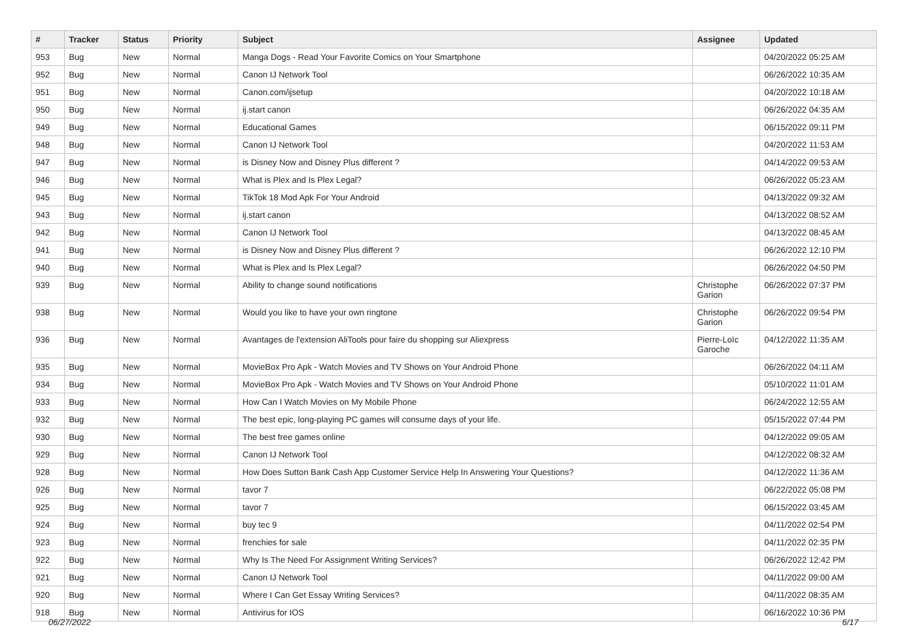| # | Tracker | Status | Priority | Subject | Assignee | Updated |
| --- | --- | --- | --- | --- | --- | --- |
| 953 | Bug | New | Normal | Manga Dogs - Read Your Favorite Comics on Your Smartphone | | 04/20/2022 05:25 AM |
| 952 | Bug | New | Normal | Canon IJ Network Tool | | 06/26/2022 10:35 AM |
| 951 | Bug | New | Normal | Canon.com/ijsetup | | 04/20/2022 10:18 AM |
| 950 | Bug | New | Normal | ij.start canon | | 06/26/2022 04:35 AM |
| 949 | Bug | New | Normal | Educational Games | | 06/15/2022 09:11 PM |
| 948 | Bug | New | Normal | Canon IJ Network Tool | | 04/20/2022 11:53 AM |
| 947 | Bug | New | Normal | is Disney Now and Disney Plus different ? | | 04/14/2022 09:53 AM |
| 946 | Bug | New | Normal | What is Plex and Is Plex Legal? | | 06/26/2022 05:23 AM |
| 945 | Bug | New | Normal | TikTok 18 Mod Apk For Your Android | | 04/13/2022 09:32 AM |
| 943 | Bug | New | Normal | ij.start canon | | 04/13/2022 08:52 AM |
| 942 | Bug | New | Normal | Canon IJ Network Tool | | 04/13/2022 08:45 AM |
| 941 | Bug | New | Normal | is Disney Now and Disney Plus different ? | | 06/26/2022 12:10 PM |
| 940 | Bug | New | Normal | What is Plex and Is Plex Legal? | | 06/26/2022 04:50 PM |
| 939 | Bug | New | Normal | Ability to change sound notifications | Christophe Garion | 06/26/2022 07:37 PM |
| 938 | Bug | New | Normal | Would you like to have your own ringtone | Christophe Garion | 06/26/2022 09:54 PM |
| 936 | Bug | New | Normal | Avantages de l'extension AliTools pour faire du shopping sur Aliexpress | Pierre-Loïc Garoche | 04/12/2022 11:35 AM |
| 935 | Bug | New | Normal | MovieBox Pro Apk - Watch Movies and TV Shows on Your Android Phone | | 06/26/2022 04:11 AM |
| 934 | Bug | New | Normal | MovieBox Pro Apk - Watch Movies and TV Shows on Your Android Phone | | 05/10/2022 11:01 AM |
| 933 | Bug | New | Normal | How Can I Watch Movies on My Mobile Phone | | 06/24/2022 12:55 AM |
| 932 | Bug | New | Normal | The best epic, long-playing PC games will consume days of your life. | | 05/15/2022 07:44 PM |
| 930 | Bug | New | Normal | The best free games online | | 04/12/2022 09:05 AM |
| 929 | Bug | New | Normal | Canon IJ Network Tool | | 04/12/2022 08:32 AM |
| 928 | Bug | New | Normal | How Does Sutton Bank Cash App Customer Service Help In Answering Your Questions? | | 04/12/2022 11:36 AM |
| 926 | Bug | New | Normal | tavor 7 | | 06/22/2022 05:08 PM |
| 925 | Bug | New | Normal | tavor 7 | | 06/15/2022 03:45 AM |
| 924 | Bug | New | Normal | buy tec 9 | | 04/11/2022 02:54 PM |
| 923 | Bug | New | Normal | frenchies for sale | | 04/11/2022 02:35 PM |
| 922 | Bug | New | Normal | Why Is The Need For Assignment Writing Services? | | 06/26/2022 12:42 PM |
| 921 | Bug | New | Normal | Canon IJ Network Tool | | 04/11/2022 09:00 AM |
| 920 | Bug | New | Normal | Where I Can Get Essay Writing Services? | | 04/11/2022 08:35 AM |
| 918 | Bug | New | Normal | Antivirus for IOS | | 06/16/2022 10:36 PM |
06/27/2022 6/17